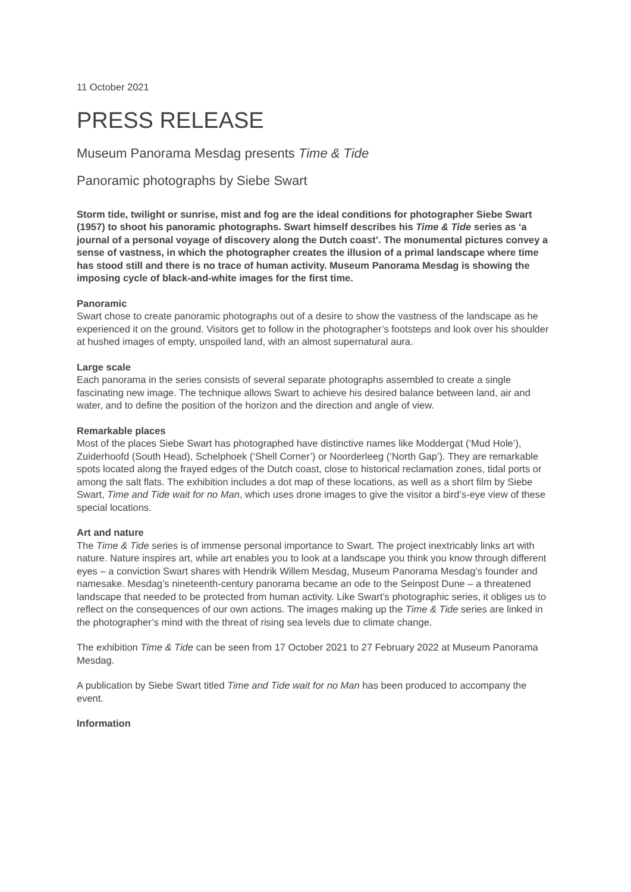11 October 2021
PRESS RELEASE
Museum Panorama Mesdag presents Time & Tide
Panoramic photographs by Siebe Swart
Storm tide, twilight or sunrise, mist and fog are the ideal conditions for photographer Siebe Swart (1957) to shoot his panoramic photographs. Swart himself describes his Time & Tide series as ‘a journal of a personal voyage of discovery along the Dutch coast’. The monumental pictures convey a sense of vastness, in which the photographer creates the illusion of a primal landscape where time has stood still and there is no trace of human activity. Museum Panorama Mesdag is showing the imposing cycle of black-and-white images for the first time.
Panoramic
Swart chose to create panoramic photographs out of a desire to show the vastness of the landscape as he experienced it on the ground. Visitors get to follow in the photographer’s footsteps and look over his shoulder at hushed images of empty, unspoiled land, with an almost supernatural aura.
Large scale
Each panorama in the series consists of several separate photographs assembled to create a single fascinating new image. The technique allows Swart to achieve his desired balance between land, air and water, and to define the position of the horizon and the direction and angle of view.
Remarkable places
Most of the places Siebe Swart has photographed have distinctive names like Moddergat (‘Mud Hole’), Zuiderhoofd (South Head), Schelphoek (‘Shell Corner’) or Noorderleeg (‘North Gap’). They are remarkable spots located along the frayed edges of the Dutch coast, close to historical reclamation zones, tidal ports or among the salt flats. The exhibition includes a dot map of these locations, as well as a short film by Siebe Swart, Time and Tide wait for no Man, which uses drone images to give the visitor a bird’s-eye view of these special locations.
Art and nature
The Time & Tide series is of immense personal importance to Swart. The project inextricably links art with nature. Nature inspires art, while art enables you to look at a landscape you think you know through different eyes – a conviction Swart shares with Hendrik Willem Mesdag, Museum Panorama Mesdag’s founder and namesake. Mesdag’s nineteenth-century panorama became an ode to the Seinpost Dune – a threatened landscape that needed to be protected from human activity. Like Swart’s photographic series, it obliges us to reflect on the consequences of our own actions. The images making up the Time & Tide series are linked in the photographer’s mind with the threat of rising sea levels due to climate change.
The exhibition Time & Tide can be seen from 17 October 2021 to 27 February 2022 at Museum Panorama Mesdag.
A publication by Siebe Swart titled Time and Tide wait for no Man has been produced to accompany the event.
Information